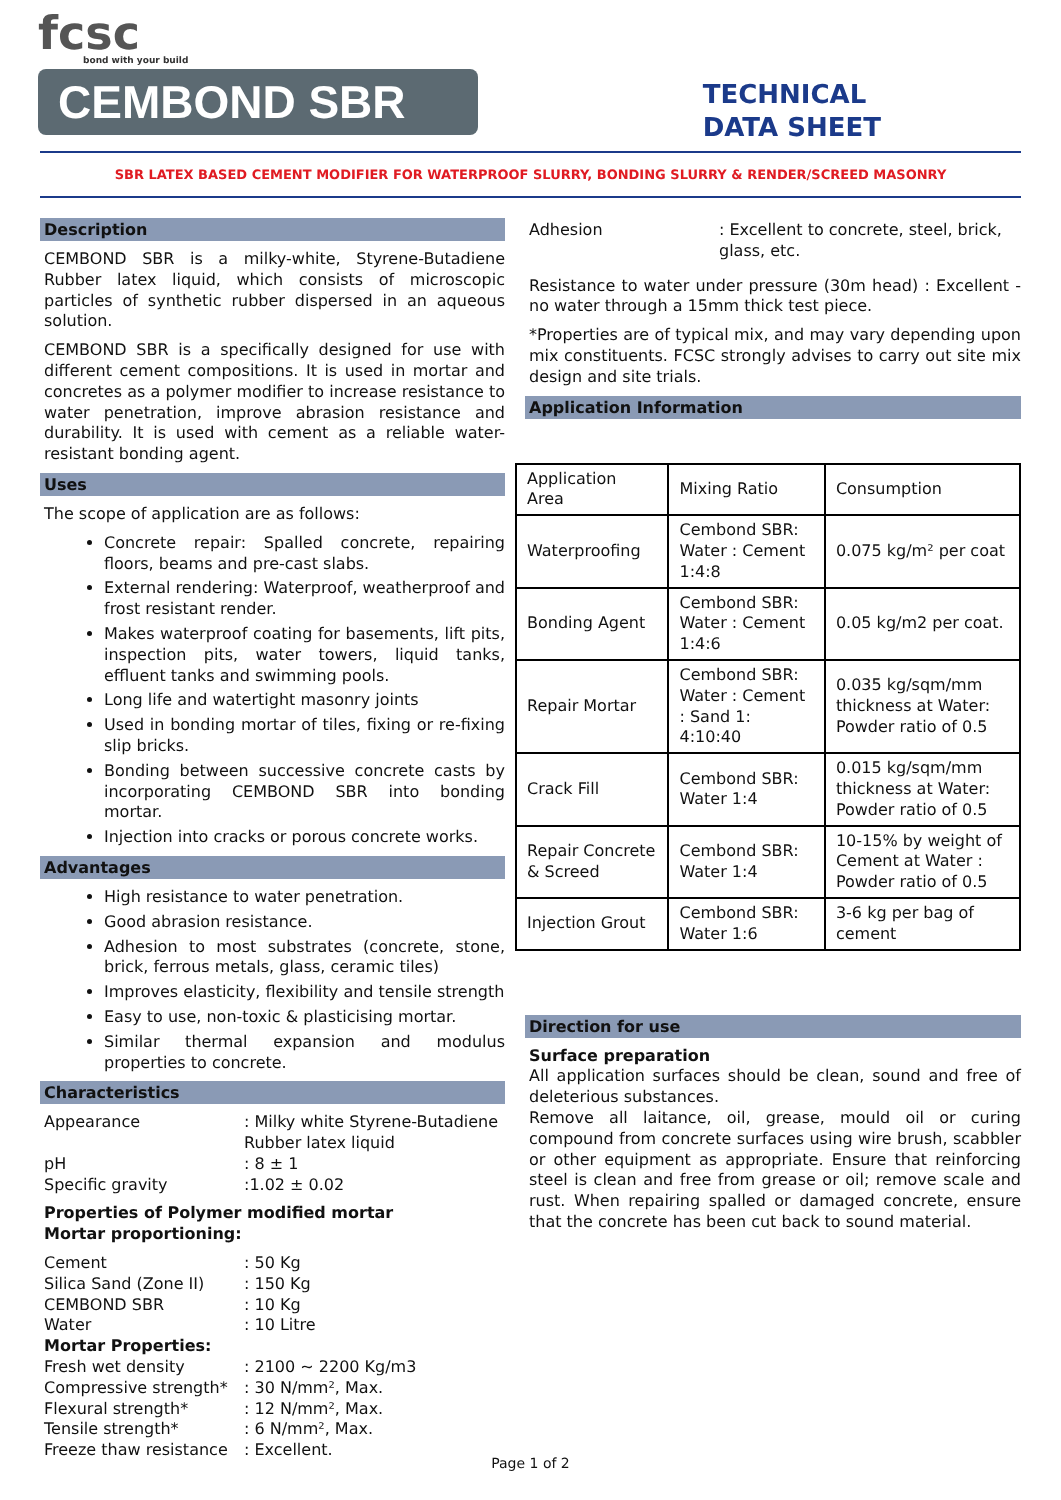fcsc
bond with your build
CEMBOND SBR
TECHNICAL
DATA SHEET
SBR LATEX BASED CEMENT MODIFIER FOR WATERPROOF SLURRY, BONDING SLURRY & RENDER/SCREED MASONRY
Description
CEMBOND SBR is a milky-white, Styrene-Butadiene Rubber latex liquid, which consists of microscopic particles of synthetic rubber dispersed in an aqueous solution.
CEMBOND SBR is a specifically designed for use with different cement compositions. It is used in mortar and concretes as a polymer modifier to increase resistance to water penetration, improve abrasion resistance and durability. It is used with cement as a reliable water-resistant bonding agent.
Uses
The scope of application are as follows:
Concrete repair: Spalled concrete, repairing floors, beams and pre-cast slabs.
External rendering: Waterproof, weatherproof and frost resistant render.
Makes waterproof coating for basements, lift pits, inspection pits, water towers, liquid tanks, effluent tanks and swimming pools.
Long life and watertight masonry joints
Used in bonding mortar of tiles, fixing or re-fixing slip bricks.
Bonding between successive concrete casts by incorporating CEMBOND SBR into bonding mortar.
Injection into cracks or porous concrete works.
Advantages
High resistance to water penetration.
Good abrasion resistance.
Adhesion to most substrates (concrete, stone, brick, ferrous metals, glass, ceramic tiles)
Improves elasticity, flexibility and tensile strength
Easy to use, non-toxic & plasticising mortar.
Similar thermal expansion and modulus properties to concrete.
Characteristics
Appearance: Milky white Styrene-Butadiene Rubber latex liquid pH: 8 ± 1 Specific gravity:1.02 ± 0.02
Properties of Polymer modified mortar
Mortar proportioning:
Cement: 50 Kg Silica Sand (Zone II): 150 Kg CEMBOND SBR: 10 Kg Water: 10 Litre
Mortar Properties:
Fresh wet density: 2100 ~ 2200 Kg/m3 Compressive strength*: 30 N/mm², Max. Flexural strength*: 12 N/mm², Max. Tensile strength*: 6 N/mm², Max. Freeze thaw resistance: Excellent.
Adhesion: Excellent to concrete, steel, brick, glass, etc.
Resistance to water under pressure (30m head) : Excellent - no water through a 15mm thick test piece.
*Properties are of typical mix, and may vary depending upon mix constituents. FCSC strongly advises to carry out site mix design and site trials.
Application Information
| Application Area | Mixing Ratio | Consumption |
| Waterproofing | Cembond SBR: Water : Cement 1:4:8 | 0.075 kg/m² per coat |
| Bonding Agent | Cembond SBR: Water : Cement 1:4:6 | 0.05 kg/m2 per coat. |
| Repair Mortar | Cembond SBR: Water : Cement : Sand 1: 4:10:40 | 0.035 kg/sqm/mm thickness at Water: Powder ratio of 0.5 |
| Crack Fill | Cembond SBR: Water 1:4 | 0.015 kg/sqm/mm thickness at Water: Powder ratio of 0.5 |
| Repair Concrete & Screed | Cembond SBR: Water 1:4 | 10-15% by weight of Cement at Water : Powder ratio of 0.5 |
| Injection Grout | Cembond SBR: Water 1:6 | 3-6 kg per bag of cement |
Direction for use
Surface preparation
All application surfaces should be clean, sound and free of deleterious substances.
Remove all laitance, oil, grease, mould oil or curing compound from concrete surfaces using wire brush, scabbler or other equipment as appropriate. Ensure that reinforcing steel is clean and free from grease or oil; remove scale and rust. When repairing spalled or damaged concrete, ensure that the concrete has been cut back to sound material.
Page 1 of 2